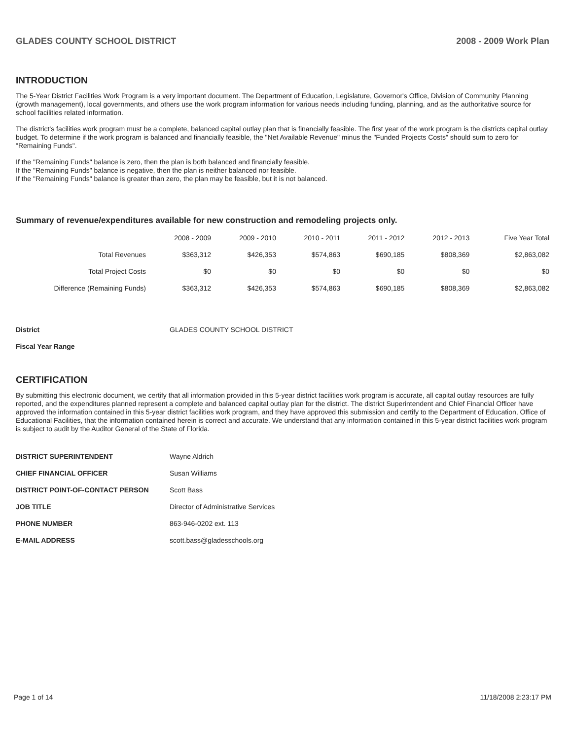GLADES COUNTY SCHOOL DISTRICT 2008 - 2009 Work Plan
INTRODUCTION
The 5-Year District Facilities Work Program is a very important document. The Department of Education, Legislature, Governor's Office, Division of Community Planning (growth management), local governments, and others use the work program information for various needs including funding, planning, and as the authoritative source for school facilities related information.
The district's facilities work program must be a complete, balanced capital outlay plan that is financially feasible. The first year of the work program is the districts capital outlay budget. To determine if the work program is balanced and financially feasible, the "Net Available Revenue" minus the "Funded Projects Costs" should sum to zero for "Remaining Funds".
If the "Remaining Funds" balance is zero, then the plan is both balanced and financially feasible.
If the "Remaining Funds" balance is negative, then the plan is neither balanced nor feasible.
If the "Remaining Funds" balance is greater than zero, the plan may be feasible, but it is not balanced.
Summary of revenue/expenditures available for new construction and remodeling projects only.
| | 2008 - 2009 | 2009 - 2010 | 2010 - 2011 | 2011 - 2012 | 2012 - 2013 | Five Year Total |
| --- | --- | --- | --- | --- | --- | --- |
| Total Revenues | $363,312 | $426,353 | $574,863 | $690,185 | $808,369 | $2,863,082 |
| Total Project Costs | $0 | $0 | $0 | $0 | $0 | $0 |
| Difference (Remaining Funds) | $363,312 | $426,353 | $574,863 | $690,185 | $808,369 | $2,863,082 |
| District | GLADES COUNTY SCHOOL DISTRICT |
| Fiscal Year Range | |
CERTIFICATION
By submitting this electronic document, we certify that all information provided in this 5-year district facilities work program is accurate, all capital outlay resources are fully reported, and the expenditures planned represent a complete and balanced capital outlay plan for the district. The district Superintendent and Chief Financial Officer have approved the information contained in this 5-year district facilities work program, and they have approved this submission and certify to the Department of Education, Office of Educational Facilities, that the information contained herein is correct and accurate. We understand that any information contained in this 5-year district facilities work program is subject to audit by the Auditor General of the State of Florida.
| DISTRICT SUPERINTENDENT | Wayne Aldrich |
| CHIEF FINANCIAL OFFICER | Susan Williams |
| DISTRICT POINT-OF-CONTACT PERSON | Scott Bass |
| JOB TITLE | Director of Administrative Services |
| PHONE NUMBER | 863-946-0202 ext. 113 |
| E-MAIL ADDRESS | scott.bass@gladesschools.org |
Page 1 of 14 11/18/2008 2:23:17 PM